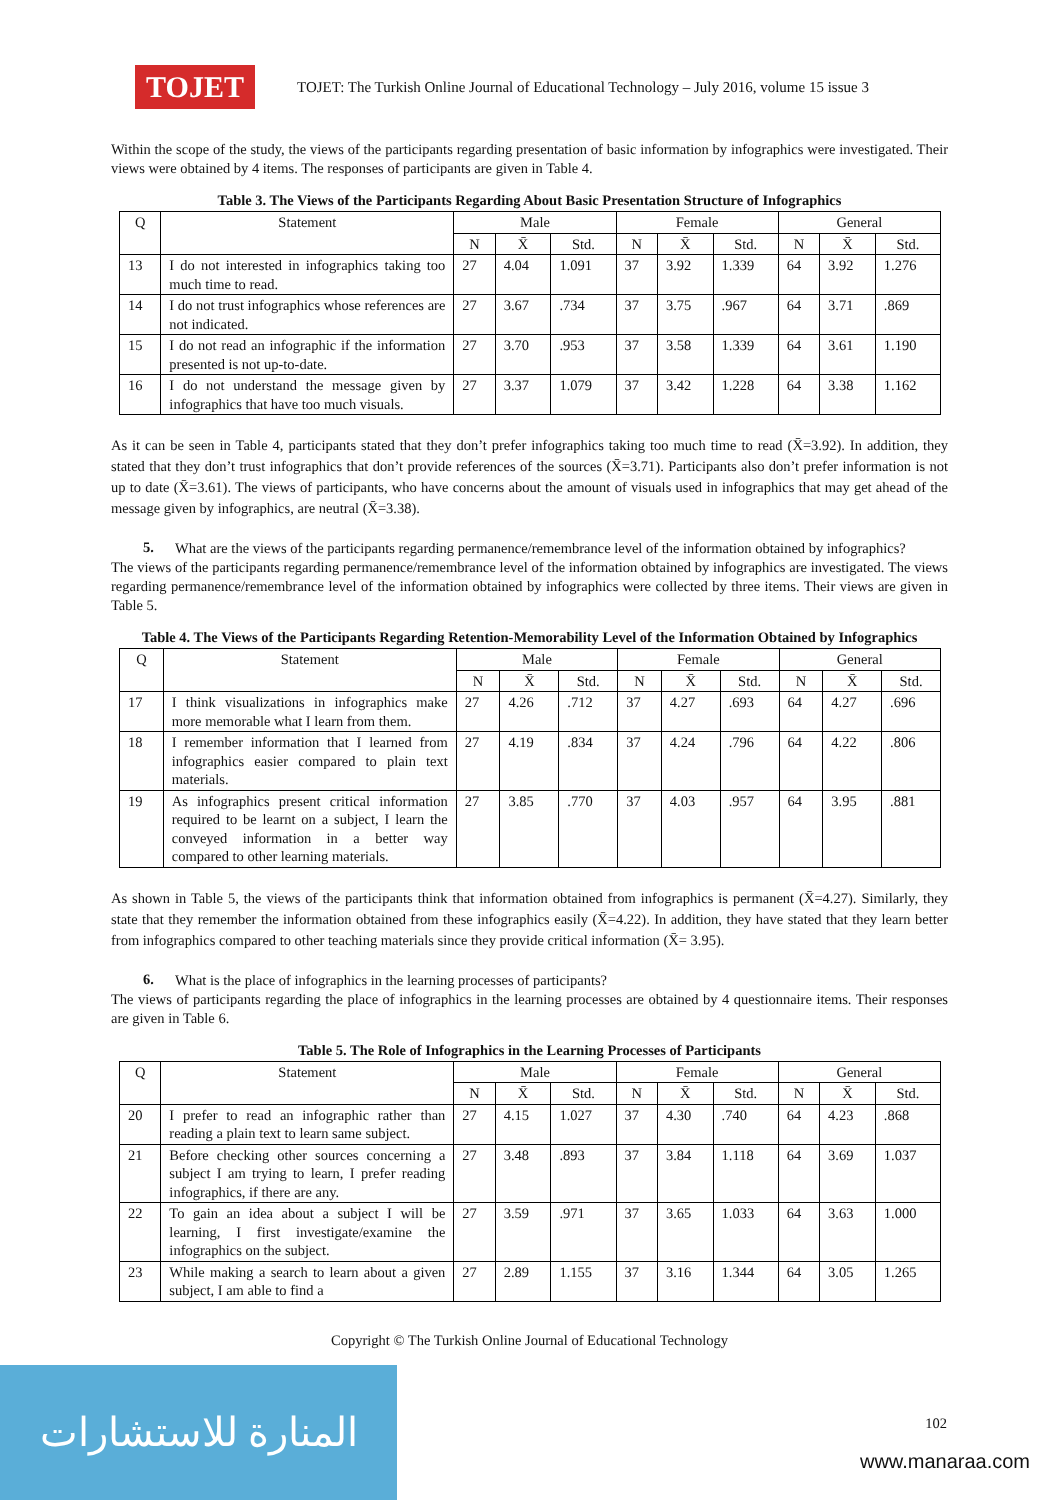TOJET
TOJET: The Turkish Online Journal of Educational Technology – July 2016, volume 15 issue 3
Within the scope of the study, the views of the participants regarding presentation of basic information by infographics were investigated. Their views were obtained by 4 items. The responses of participants are given in Table 4.
Table 3. The Views of the Participants Regarding About Basic Presentation Structure of Infographics
| Q | Statement | Male | | | Female | | | General | | |
| --- | --- | --- | --- | --- | --- | --- | --- | --- | --- | --- |
| | | N | X̄ | Std. | N | X̄ | Std. | N | X̄ | Std. |
| 13 | I do not interested in infographics taking too much time to read. | 27 | 4.04 | 1.091 | 37 | 3.92 | 1.339 | 64 | 3.92 | 1.276 |
| 14 | I do not trust infographics whose references are not indicated. | 27 | 3.67 | .734 | 37 | 3.75 | .967 | 64 | 3.71 | .869 |
| 15 | I do not read an infographic if the information presented is not up-to-date. | 27 | 3.70 | .953 | 37 | 3.58 | 1.339 | 64 | 3.61 | 1.190 |
| 16 | I do not understand the message given by infographics that have too much visuals. | 27 | 3.37 | 1.079 | 37 | 3.42 | 1.228 | 64 | 3.38 | 1.162 |
As it can be seen in Table 4, participants stated that they don’t prefer infographics taking too much time to read (X̄=3.92). In addition, they stated that they don’t trust infographics that don’t provide references of the sources (X̄=3.71). Participants also don’t prefer information is not up to date (X̄=3.61). The views of participants, who have concerns about the amount of visuals used in infographics that may get ahead of the message given by infographics, are neutral (X̄=3.38).
5.
What are the views of the participants regarding permanence/remembrance level of the information obtained by infographics?
The views of the participants regarding permanence/remembrance level of the information obtained by infographics are investigated. The views regarding permanence/remembrance level of the information obtained by infographics were collected by three items. Their views are given in Table 5.
Table 4. The Views of the Participants Regarding Retention-Memorability Level of the Information Obtained by Infographics
| Q | Statement | Male | | | Female | | | General | | |
| --- | --- | --- | --- | --- | --- | --- | --- | --- | --- | --- |
| | | N | X̄ | Std. | N | X̄ | Std. | N | X̄ | Std. |
| 17 | I think visualizations in infographics make more memorable what I learn from them. | 27 | 4.26 | .712 | 37 | 4.27 | .693 | 64 | 4.27 | .696 |
| 18 | I remember information that I learned from infographics easier compared to plain text materials. | 27 | 4.19 | .834 | 37 | 4.24 | .796 | 64 | 4.22 | .806 |
| 19 | As infographics present critical information required to be learnt on a subject, I learn the conveyed information in a better way compared to other learning materials. | 27 | 3.85 | .770 | 37 | 4.03 | .957 | 64 | 3.95 | .881 |
As shown in Table 5, the views of the participants think that information obtained from infographics is permanent (X̄=4.27). Similarly, they state that they remember the information obtained from these infographics easily (X̄=4.22). In addition, they have stated that they learn better from infographics compared to other teaching materials since they provide critical information (X̄= 3.95).
6.
What is the place of infographics in the learning processes of participants?
The views of participants regarding the place of infographics in the learning processes are obtained by 4 questionnaire items. Their responses are given in Table 6.
Table 5. The Role of Infographics in the Learning Processes of Participants
| Q | Statement | Male | | | Female | | | General | | |
| --- | --- | --- | --- | --- | --- | --- | --- | --- | --- | --- |
| | | N | X̄ | Std. | N | X̄ | Std. | N | X̄ | Std. |
| 20 | I prefer to read an infographic rather than reading a plain text to learn same subject. | 27 | 4.15 | 1.027 | 37 | 4.30 | .740 | 64 | 4.23 | .868 |
| 21 | Before checking other sources concerning a subject I am trying to learn, I prefer reading infographics, if there are any. | 27 | 3.48 | .893 | 37 | 3.84 | 1.118 | 64 | 3.69 | 1.037 |
| 22 | To gain an idea about a subject I will be learning, I first investigate/examine the infographics on the subject. | 27 | 3.59 | .971 | 37 | 3.65 | 1.033 | 64 | 3.63 | 1.000 |
| 23 | While making a search to learn about a given subject, I am able to find a | 27 | 2.89 | 1.155 | 37 | 3.16 | 1.344 | 64 | 3.05 | 1.265 |
Copyright © The Turkish Online Journal of Educational Technology
102
المنارة للاستشارات
www.manaraa.com